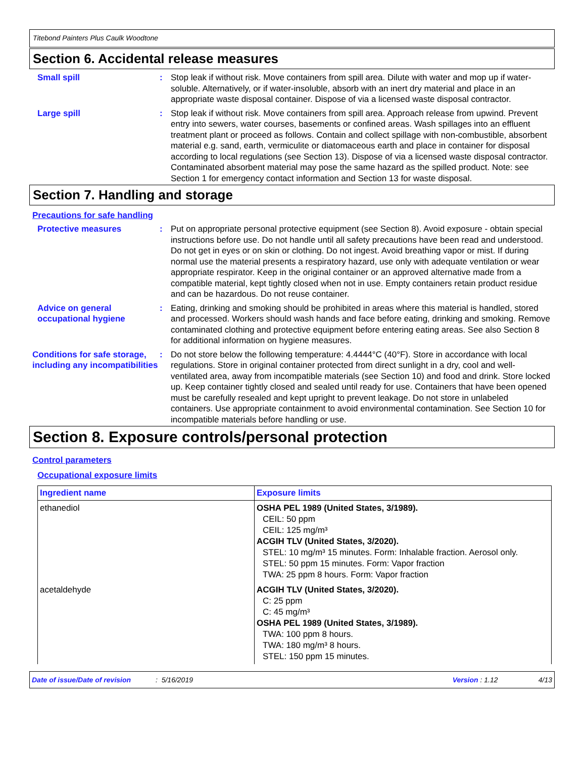Titebond Painters Plus Caulk Woodtone
Section 6. Accidental release measures
Small spill : Stop leak if without risk. Move containers from spill area. Dilute with water and mop up if water-soluble. Alternatively, or if water-insoluble, absorb with an inert dry material and place in an appropriate waste disposal container. Dispose of via a licensed waste disposal contractor.
Large spill : Stop leak if without risk. Move containers from spill area. Approach release from upwind. Prevent entry into sewers, water courses, basements or confined areas. Wash spillages into an effluent treatment plant or proceed as follows. Contain and collect spillage with non-combustible, absorbent material e.g. sand, earth, vermiculite or diatomaceous earth and place in container for disposal according to local regulations (see Section 13). Dispose of via a licensed waste disposal contractor. Contaminated absorbent material may pose the same hazard as the spilled product. Note: see Section 1 for emergency contact information and Section 13 for waste disposal.
Section 7. Handling and storage
Precautions for safe handling
Protective measures : Put on appropriate personal protective equipment (see Section 8). Avoid exposure - obtain special instructions before use. Do not handle until all safety precautions have been read and understood. Do not get in eyes or on skin or clothing. Do not ingest. Avoid breathing vapor or mist. If during normal use the material presents a respiratory hazard, use only with adequate ventilation or wear appropriate respirator. Keep in the original container or an approved alternative made from a compatible material, kept tightly closed when not in use. Empty containers retain product residue and can be hazardous. Do not reuse container.
Advice on general occupational hygiene
: Eating, drinking and smoking should be prohibited in areas where this material is handled, stored and processed. Workers should wash hands and face before eating, drinking and smoking. Remove contaminated clothing and protective equipment before entering eating areas. See also Section 8 for additional information on hygiene measures.
Conditions for safe storage, including any incompatibilities
: Do not store below the following temperature: 4.4444°C (40°F). Store in accordance with local regulations. Store in original container protected from direct sunlight in a dry, cool and well-ventilated area, away from incompatible materials (see Section 10) and food and drink. Store locked up. Keep container tightly closed and sealed until ready for use. Containers that have been opened must be carefully resealed and kept upright to prevent leakage. Do not store in unlabeled containers. Use appropriate containment to avoid environmental contamination. See Section 10 for incompatible materials before handling or use.
Section 8. Exposure controls/personal protection
Control parameters
Occupational exposure limits
| Ingredient name | Exposure limits |
| --- | --- |
| ethanediol | OSHA PEL 1989 (United States, 3/1989). CEIL: 50 ppm CEIL: 125 mg/m³ ACGIH TLV (United States, 3/2020). STEL: 10 mg/m³ 15 minutes. Form: Inhalable fraction. Aerosol only. STEL: 50 ppm 15 minutes. Form: Vapor fraction TWA: 25 ppm 8 hours. Form: Vapor fraction |
| acetaldehyde | ACGIH TLV (United States, 3/2020). C: 25 ppm C: 45 mg/m³ OSHA PEL 1989 (United States, 3/1989). TWA: 100 ppm 8 hours. TWA: 180 mg/m³ 8 hours. STEL: 150 ppm 15 minutes. |
Date of issue/Date of revision: 5/16/2019 Version : 1.12 4/13